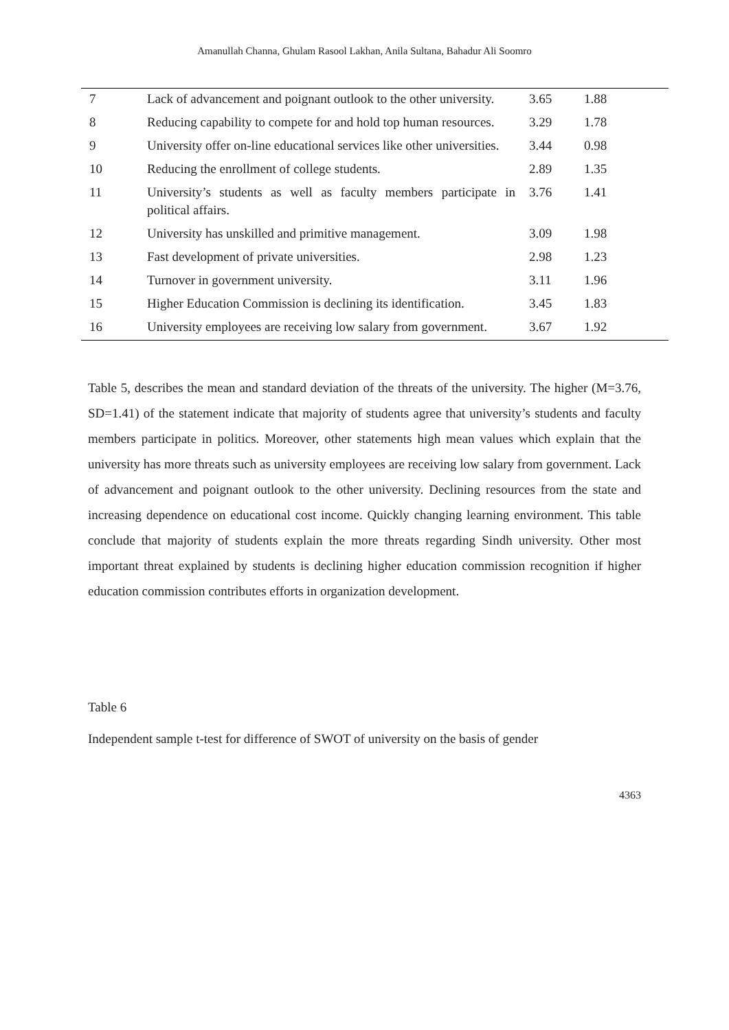Amanullah Channa, Ghulam Rasool Lakhan, Anila Sultana, Bahadur Ali Soomro
| 7 | Lack of advancement and poignant outlook to the other university. | 3.65 | 1.88 |
| 8 | Reducing capability to compete for and hold top human resources. | 3.29 | 1.78 |
| 9 | University offer on-line educational services like other universities. | 3.44 | 0.98 |
| 10 | Reducing the enrollment of college students. | 2.89 | 1.35 |
| 11 | University’s students as well as faculty members participate in political affairs. | 3.76 | 1.41 |
| 12 | University has unskilled and primitive management. | 3.09 | 1.98 |
| 13 | Fast development of private universities. | 2.98 | 1.23 |
| 14 | Turnover in government university. | 3.11 | 1.96 |
| 15 | Higher Education Commission is declining its identification. | 3.45 | 1.83 |
| 16 | University employees are receiving low salary from government. | 3.67 | 1.92 |
Table 5, describes the mean and standard deviation of the threats of the university. The higher (M=3.76, SD=1.41) of the statement indicate that majority of students agree that university’s students and faculty members participate in politics. Moreover, other statements high mean values which explain that the university has more threats such as university employees are receiving low salary from government. Lack of advancement and poignant outlook to the other university. Declining resources from the state and increasing dependence on educational cost income. Quickly changing learning environment. This table conclude that majority of students explain the more threats regarding Sindh university. Other most important threat explained by students is declining higher education commission recognition if higher education commission contributes efforts in organization development.
Table 6
Independent sample t-test for difference of SWOT of university on the basis of gender
4363